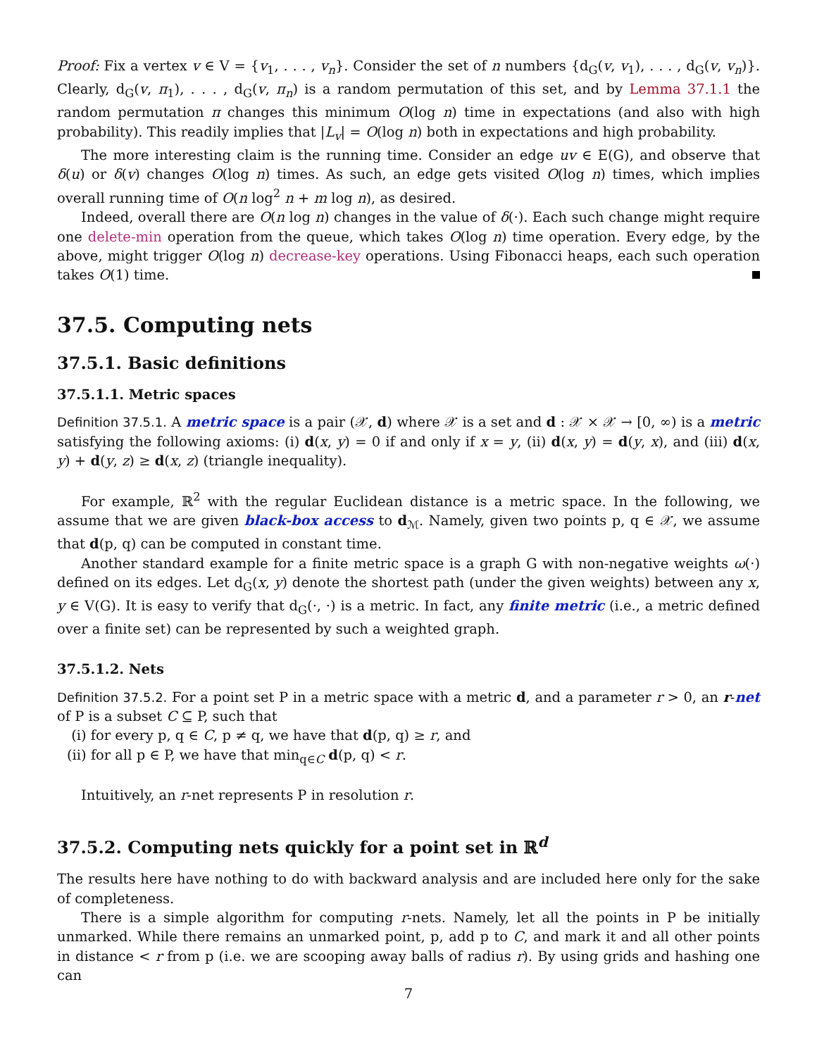Proof: Fix a vertex v ∈ V = {v<sub>1</sub>, . . . , v<sub>n</sub>}. Consider the set of n numbers {d<sub>G</sub>(v, v<sub>1</sub>), . . . , d<sub>G</sub>(v, v<sub>n</sub>)}. Clearly, d<sub>G</sub>(v, π<sub>1</sub>), . . . , d<sub>G</sub>(v, π<sub>n</sub>) is a random permutation of this set, and by Lemma 37.1.1 the random permutation π changes this minimum O(log n) time in expectations (and also with high probability). This readily implies that |L<sub>v</sub>| = O(log n) both in expectations and high probability.
The more interesting claim is the running time. Consider an edge uv ∈ E(G), and observe that δ(u) or δ(v) changes O(log n) times. As such, an edge gets visited O(log n) times, which implies overall running time of O(n log<sup>2</sup> n + m log n), as desired.
Indeed, overall there are O(n log n) changes in the value of δ(·). Each such change might require one delete-min operation from the queue, which takes O(log n) time operation. Every edge, by the above, might trigger O(log n) decrease-key operations. Using Fibonacci heaps, each such operation takes O(1) time.
37.5. Computing nets
37.5.1. Basic definitions
37.5.1.1. Metric spaces
Definition 37.5.1. A metric space is a pair (𝒳, d) where 𝒳 is a set and d : 𝒳 × 𝒳 → [0, ∞) is a metric satisfying the following axioms: (i) d(x, y) = 0 if and only if x = y, (ii) d(x, y) = d(y, x), and (iii) d(x, y) + d(y, z) ≥ d(x, z) (triangle inequality).
For example, ℝ<sup>2</sup> with the regular Euclidean distance is a metric space. In the following, we assume that we are given black-box access to d<sub>ℳ</sub>. Namely, given two points p, q ∈ 𝒳, we assume that d(p, q) can be computed in constant time.
Another standard example for a finite metric space is a graph G with non-negative weights ω(·) defined on its edges. Let d<sub>G</sub>(x, y) denote the shortest path (under the given weights) between any x, y ∈ V(G). It is easy to verify that d<sub>G</sub>(·, ·) is a metric. In fact, any finite metric (i.e., a metric defined over a finite set) can be represented by such a weighted graph.
37.5.1.2. Nets
Definition 37.5.2. For a point set P in a metric space with a metric d, and a parameter r > 0, an r-net of P is a subset C ⊆ P, such that
(i) for every p, q ∈ C, p ≠ q, we have that d(p, q) ≥ r, and
(ii) for all p ∈ P, we have that min<sub>q∈C</sub> d(p, q) < r.
Intuitively, an r-net represents P in resolution r.
37.5.2. Computing nets quickly for a point set in ℝ<sup>d</sup>
The results here have nothing to do with backward analysis and are included here only for the sake of completeness.
There is a simple algorithm for computing r-nets. Namely, let all the points in P be initially unmarked. While there remains an unmarked point, p, add p to C, and mark it and all other points in distance < r from p (i.e. we are scooping away balls of radius r). By using grids and hashing one can
7